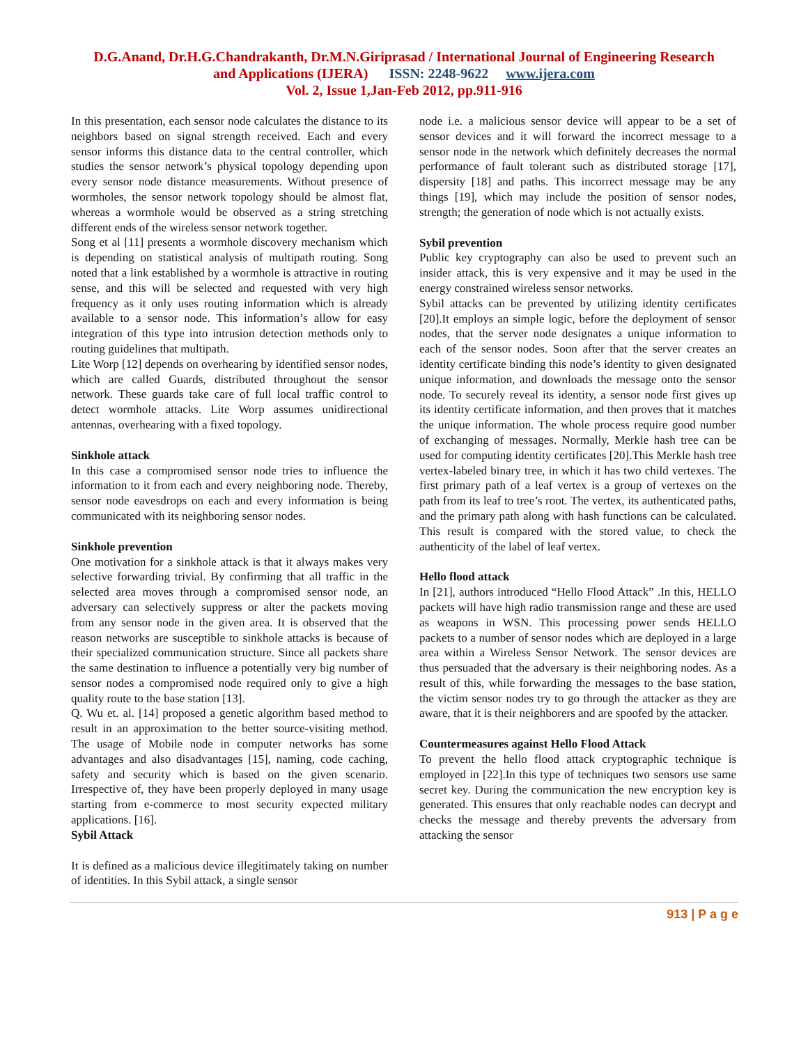D.G.Anand, Dr.H.G.Chandrakanth, Dr.M.N.Giriprasad / International Journal of Engineering Research
and Applications (IJERA) ISSN: 2248-9622 www.ijera.com
Vol. 2, Issue 1,Jan-Feb 2012, pp.911-916
In this presentation, each sensor node calculates the distance to its neighbors based on signal strength received. Each and every sensor informs this distance data to the central controller, which studies the sensor network’s physical topology depending upon every sensor node distance measurements. Without presence of wormholes, the sensor network topology should be almost flat, whereas a wormhole would be observed as a string stretching different ends of the wireless sensor network together.
Song et al [11] presents a wormhole discovery mechanism which is depending on statistical analysis of multipath routing. Song noted that a link established by a wormhole is attractive in routing sense, and this will be selected and requested with very high frequency as it only uses routing information which is already available to a sensor node. This information’s allow for easy integration of this type into intrusion detection methods only to routing guidelines that multipath.
Lite Worp [12] depends on overhearing by identified sensor nodes, which are called Guards, distributed throughout the sensor network. These guards take care of full local traffic control to detect wormhole attacks. Lite Worp assumes unidirectional antennas, overhearing with a fixed topology.
Sinkhole attack
In this case a compromised sensor node tries to influence the information to it from each and every neighboring node. Thereby, sensor node eavesdrops on each and every information is being communicated with its neighboring sensor nodes.
Sinkhole prevention
One motivation for a sinkhole attack is that it always makes very selective forwarding trivial. By confirming that all traffic in the selected area moves through a compromised sensor node, an adversary can selectively suppress or alter the packets moving from any sensor node in the given area. It is observed that the reason networks are susceptible to sinkhole attacks is because of their specialized communication structure. Since all packets share the same destination to influence a potentially very big number of sensor nodes a compromised node required only to give a high quality route to the base station [13].
Q. Wu et. al. [14] proposed a genetic algorithm based method to result in an approximation to the better source-visiting method. The usage of Mobile node in computer networks has some advantages and also disadvantages [15], naming, code caching, safety and security which is based on the given scenario. Irrespective of, they have been properly deployed in many usage starting from e-commerce to most security expected military applications. [16].
Sybil Attack
It is defined as a malicious device illegitimately taking on number of identities. In this Sybil attack, a single sensor
node i.e. a malicious sensor device will appear to be a set of sensor devices and it will forward the incorrect message to a sensor node in the network which definitely decreases the normal performance of fault tolerant such as distributed storage [17], dispersity [18] and paths. This incorrect message may be any things [19], which may include the position of sensor nodes, strength; the generation of node which is not actually exists.
Sybil prevention
Public key cryptography can also be used to prevent such an insider attack, this is very expensive and it may be used in the energy constrained wireless sensor networks.
Sybil attacks can be prevented by utilizing identity certificates [20].It employs an simple logic, before the deployment of sensor nodes, that the server node designates a unique information to each of the sensor nodes. Soon after that the server creates an identity certificate binding this node’s identity to given designated unique information, and downloads the message onto the sensor node. To securely reveal its identity, a sensor node first gives up its identity certificate information, and then proves that it matches the unique information. The whole process require good number of exchanging of messages. Normally, Merkle hash tree can be used for computing identity certificates [20].This Merkle hash tree vertex-labeled binary tree, in which it has two child vertexes. The first primary path of a leaf vertex is a group of vertexes on the path from its leaf to tree’s root. The vertex, its authenticated paths, and the primary path along with hash functions can be calculated. This result is compared with the stored value, to check the authenticity of the label of leaf vertex.
Hello flood attack
In [21], authors introduced “Hello Flood Attack” .In this, HELLO packets will have high radio transmission range and these are used as weapons in WSN. This processing power sends HELLO packets to a number of sensor nodes which are deployed in a large area within a Wireless Sensor Network. The sensor devices are thus persuaded that the adversary is their neighboring nodes. As a result of this, while forwarding the messages to the base station, the victim sensor nodes try to go through the attacker as they are aware, that it is their neighborers and are spoofed by the attacker.
Countermeasures against Hello Flood Attack
To prevent the hello flood attack cryptographic technique is employed in [22].In this type of techniques two sensors use same secret key. During the communication the new encryption key is generated. This ensures that only reachable nodes can decrypt and checks the message and thereby prevents the adversary from attacking the sensor
913 | P a g e